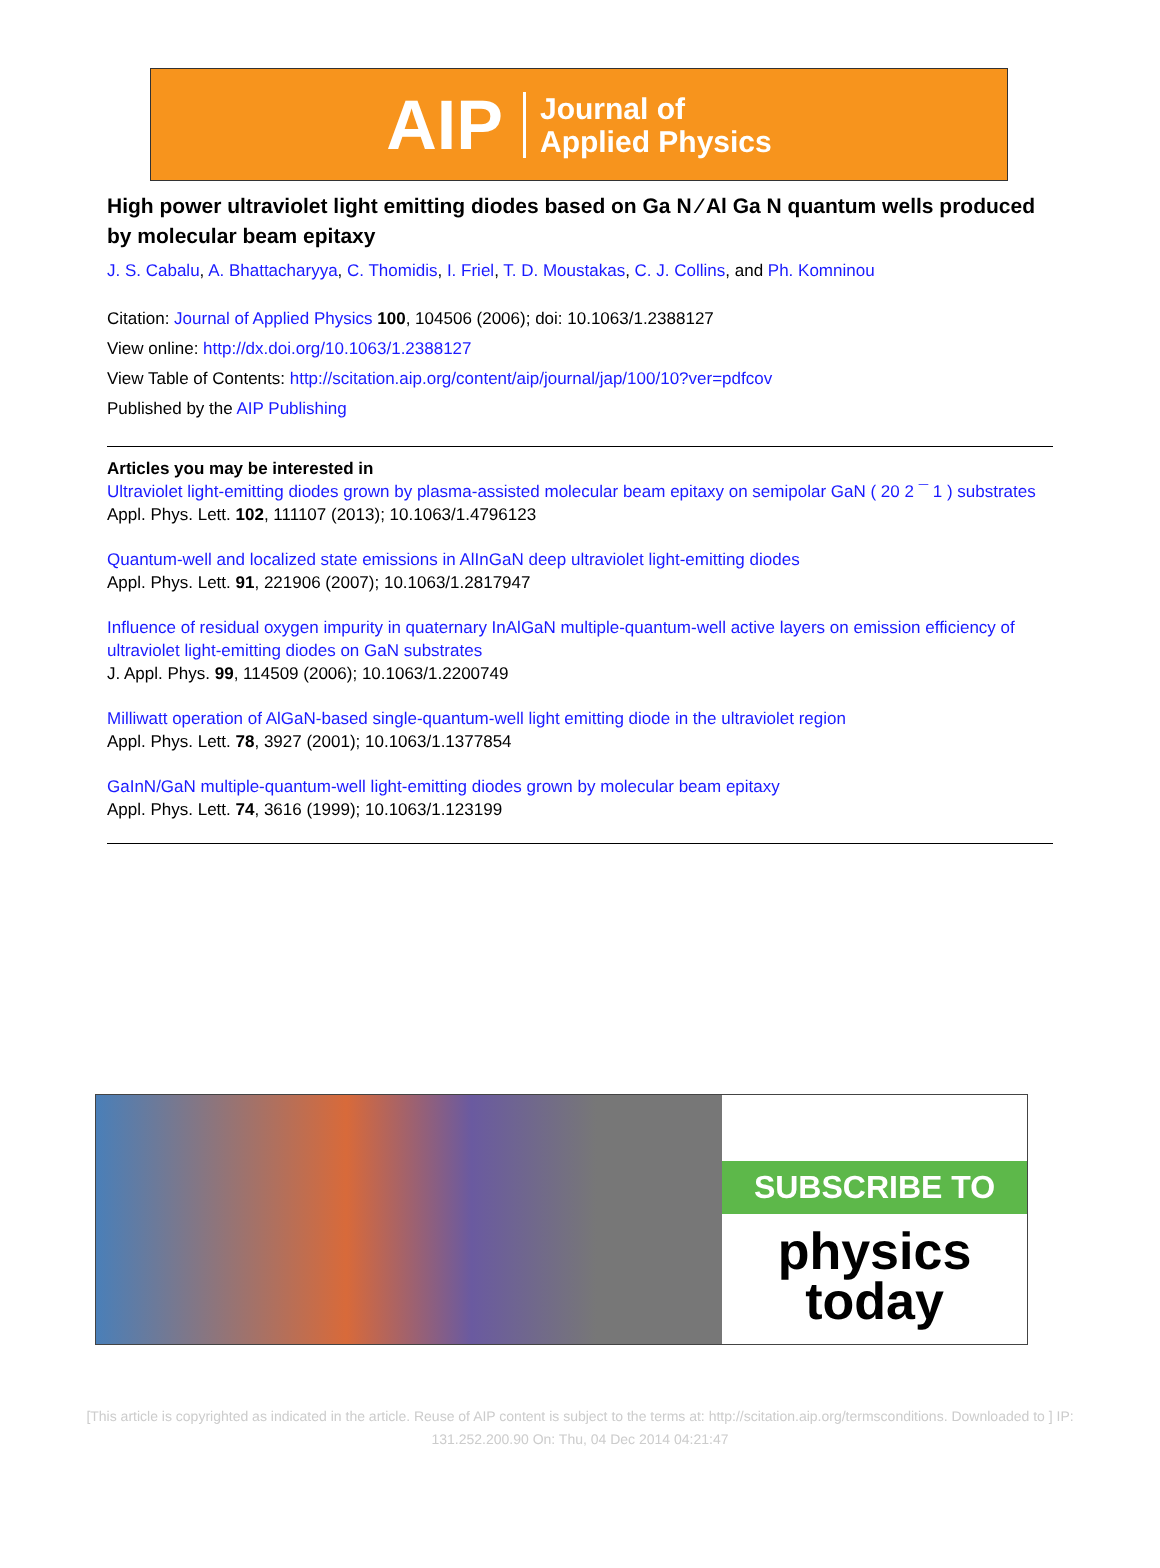AIP Journal of
Applied Physics
High power ultraviolet light emitting diodes based on Ga N ∕ Al Ga N quantum wells produced by molecular beam epitaxy
J. S. Cabalu, A. Bhattacharyya, C. Thomidis, I. Friel, T. D. Moustakas, C. J. Collins, and Ph. Komninou
Citation: Journal of Applied Physics 100, 104506 (2006); doi: 10.1063/1.2388127
View online: http://dx.doi.org/10.1063/1.2388127
View Table of Contents: http://scitation.aip.org/content/aip/journal/jap/100/10?ver=pdfcov
Published by the AIP Publishing
Articles you may be interested in
Ultraviolet light-emitting diodes grown by plasma-assisted molecular beam epitaxy on semipolar GaN ( 20 2 ¯ 1 ) substrates
Appl. Phys. Lett. 102, 111107 (2013); 10.1063/1.4796123
Quantum-well and localized state emissions in AlInGaN deep ultraviolet light-emitting diodes
Appl. Phys. Lett. 91, 221906 (2007); 10.1063/1.2817947
Influence of residual oxygen impurity in quaternary InAlGaN multiple-quantum-well active layers on emission efficiency of ultraviolet light-emitting diodes on GaN substrates
J. Appl. Phys. 99, 114509 (2006); 10.1063/1.2200749
Milliwatt operation of AlGaN-based single-quantum-well light emitting diode in the ultraviolet region
Appl. Phys. Lett. 78, 3927 (2001); 10.1063/1.1377854
GaInN/GaN multiple-quantum-well light-emitting diodes grown by molecular beam epitaxy
Appl. Phys. Lett. 74, 3616 (1999); 10.1063/1.123199
SUBSCRIBE TO
physics
today
[This article is copyrighted as indicated in the article. Reuse of AIP content is subject to the terms at: http://scitation.aip.org/termsconditions. Downloaded to ] IP:
131.252.200.90 On: Thu, 04 Dec 2014 04:21:47